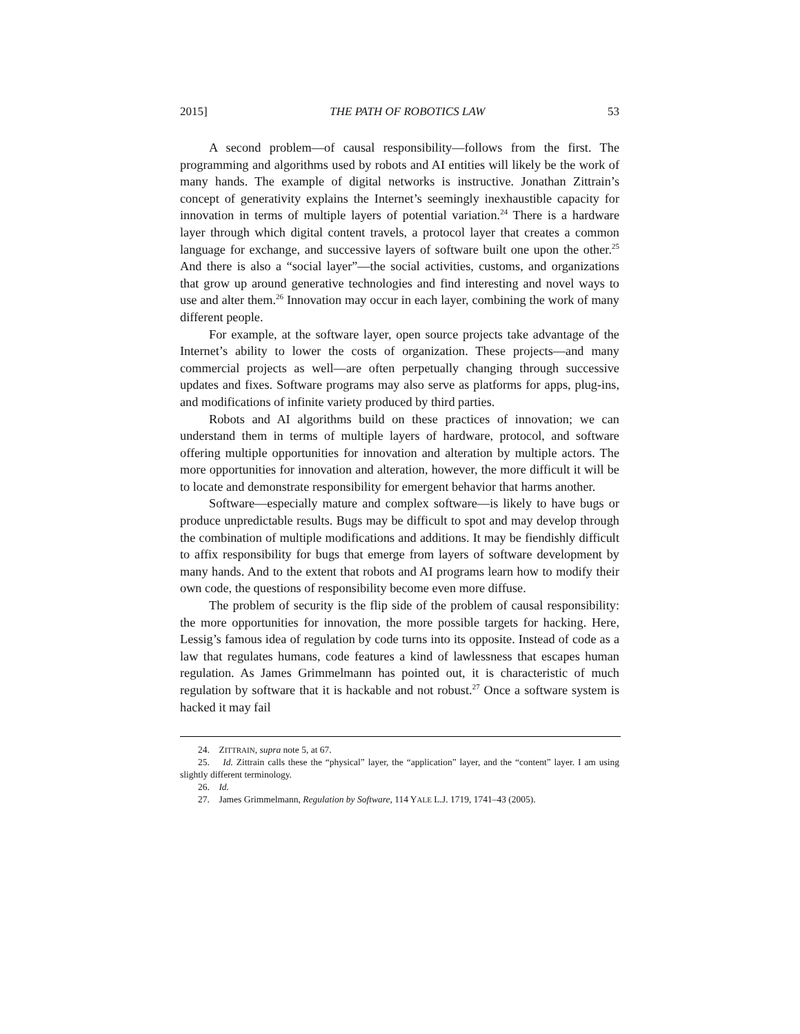2015] THE PATH OF ROBOTICS LAW 53
A second problem—of causal responsibility—follows from the first. The programming and algorithms used by robots and AI entities will likely be the work of many hands. The example of digital networks is instructive. Jonathan Zittrain’s concept of generativity explains the Internet’s seemingly inexhaustible capacity for innovation in terms of multiple layers of potential variation.<sup>24</sup> There is a hardware layer through which digital content travels, a protocol layer that creates a common language for exchange, and successive layers of software built one upon the other.<sup>25</sup> And there is also a “social layer”—the social activities, customs, and organizations that grow up around generative technologies and find interesting and novel ways to use and alter them.<sup>26</sup> Innovation may occur in each layer, combining the work of many different people.
For example, at the software layer, open source projects take advantage of the Internet’s ability to lower the costs of organization. These projects—and many commercial projects as well—are often perpetually changing through successive updates and fixes. Software programs may also serve as platforms for apps, plug-ins, and modifications of infinite variety produced by third parties.
Robots and AI algorithms build on these practices of innovation; we can understand them in terms of multiple layers of hardware, protocol, and software offering multiple opportunities for innovation and alteration by multiple actors. The more opportunities for innovation and alteration, however, the more difficult it will be to locate and demonstrate responsibility for emergent behavior that harms another.
Software—especially mature and complex software—is likely to have bugs or produce unpredictable results. Bugs may be difficult to spot and may develop through the combination of multiple modifications and additions. It may be fiendishly difficult to affix responsibility for bugs that emerge from layers of software development by many hands. And to the extent that robots and AI programs learn how to modify their own code, the questions of responsibility become even more diffuse.
The problem of security is the flip side of the problem of causal responsibility: the more opportunities for innovation, the more possible targets for hacking. Here, Lessig’s famous idea of regulation by code turns into its opposite. Instead of code as a law that regulates humans, code features a kind of lawlessness that escapes human regulation. As James Grimmelmann has pointed out, it is characteristic of much regulation by software that it is hackable and not robust.<sup>27</sup> Once a software system is hacked it may fail
24. ZITTRAIN, supra note 5, at 67.
25. Id. Zittrain calls these the “physical” layer, the “application” layer, and the “content” layer. I am using slightly different terminology.
26. Id.
27. James Grimmelmann, Regulation by Software, 114 YALE L.J. 1719, 1741–43 (2005).